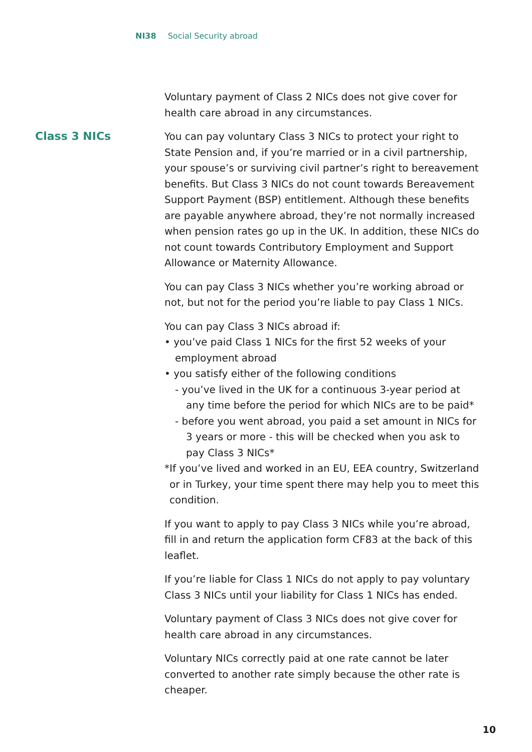NI38 Social Security abroad
Voluntary payment of Class 2 NICs does not give cover for health care abroad in any circumstances.
Class 3 NICs
You can pay voluntary Class 3 NICs to protect your right to State Pension and, if you’re married or in a civil partnership, your spouse’s or surviving civil partner’s right to bereavement benefits. But Class 3 NICs do not count towards Bereavement Support Payment (BSP) entitlement. Although these benefits are payable anywhere abroad, they’re not normally increased when pension rates go up in the UK. In addition, these NICs do not count towards Contributory Employment and Support Allowance or Maternity Allowance.
You can pay Class 3 NICs whether you’re working abroad or not, but not for the period you’re liable to pay Class 1 NICs.
You can pay Class 3 NICs abroad if:
• you’ve paid Class 1 NICs for the first 52 weeks of your employment abroad
• you satisfy either of the following conditions
- you’ve lived in the UK for a continuous 3-year period at any time before the period for which NICs are to be paid*
- before you went abroad, you paid a set amount in NICs for 3 years or more - this will be checked when you ask to pay Class 3 NICs*
*If you’ve lived and worked in an EU, EEA country, Switzerland or in Turkey, your time spent there may help you to meet this condition.
If you want to apply to pay Class 3 NICs while you’re abroad, fill in and return the application form CF83 at the back of this leaflet.
If you’re liable for Class 1 NICs do not apply to pay voluntary Class 3 NICs until your liability for Class 1 NICs has ended.
Voluntary payment of Class 3 NICs does not give cover for health care abroad in any circumstances.
Voluntary NICs correctly paid at one rate cannot be later converted to another rate simply because the other rate is cheaper.
10